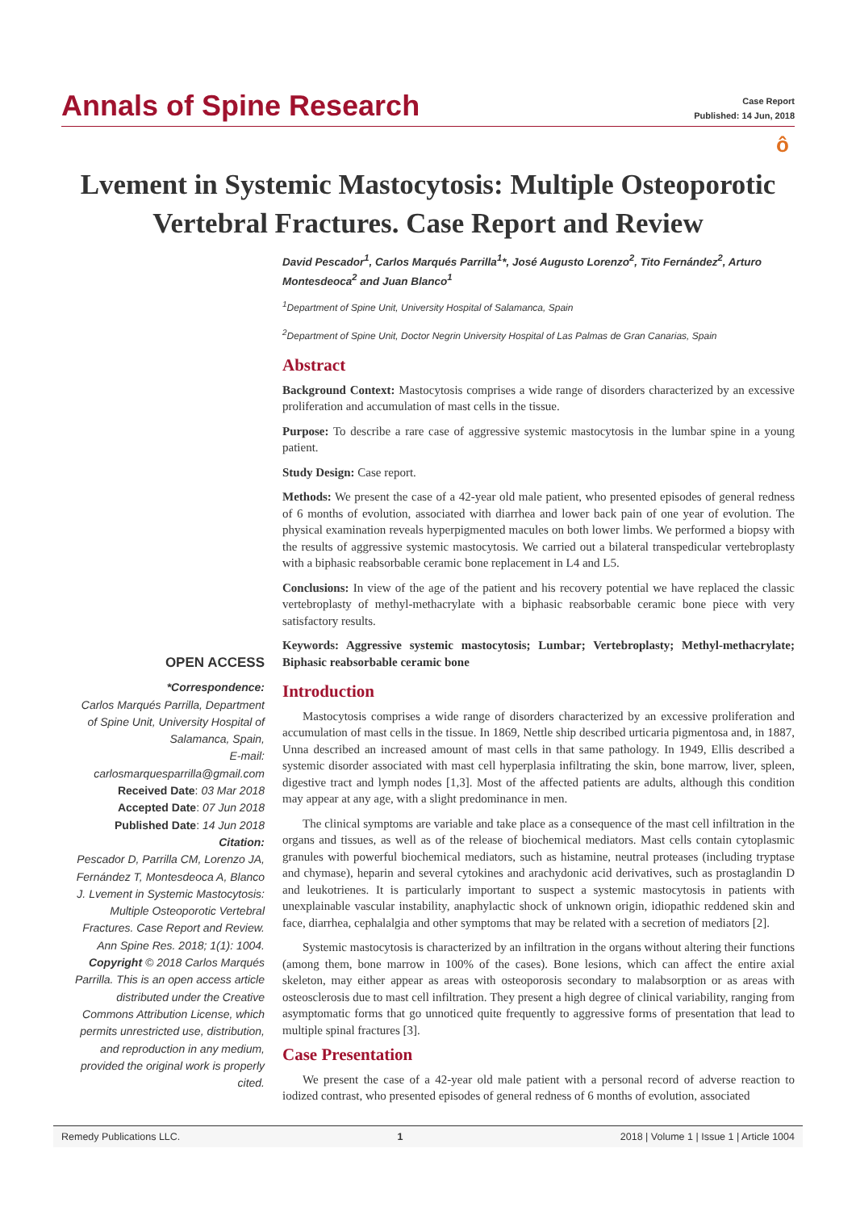Annals of Spine Research
Case Report
Published: 14 Jun, 2018
ô
Lvement in Systemic Mastocytosis: Multiple Osteoporotic Vertebral Fractures. Case Report and Review
David Pescador<sup>1</sup>, Carlos Marqués Parrilla<sup>1</sup>*, José Augusto Lorenzo<sup>2</sup>, Tito Fernández<sup>2</sup>, Arturo Montesdeoca<sup>2</sup> and Juan Blanco<sup>1</sup>
<sup>1</sup> Department of Spine Unit, University Hospital of Salamanca, Spain
<sup>2</sup> Department of Spine Unit, Doctor Negrin University Hospital of Las Palmas de Gran Canarias, Spain
Abstract
Background Context: Mastocytosis comprises a wide range of disorders characterized by an excessive proliferation and accumulation of mast cells in the tissue.
Purpose: To describe a rare case of aggressive systemic mastocytosis in the lumbar spine in a young patient.
Study Design: Case report.
Methods: We present the case of a 42-year old male patient, who presented episodes of general redness of 6 months of evolution, associated with diarrhea and lower back pain of one year of evolution. The physical examination reveals hyperpigmented macules on both lower limbs. We performed a biopsy with the results of aggressive systemic mastocytosis. We carried out a bilateral transpedicular vertebroplasty with a biphasic reabsorbable ceramic bone replacement in L4 and L5.
Conclusions: In view of the age of the patient and his recovery potential we have replaced the classic vertebroplasty of methyl-methacrylate with a biphasic reabsorbable ceramic bone piece with very satisfactory results.
Keywords: Aggressive systemic mastocytosis; Lumbar; Vertebroplasty; Methyl-methacrylate; Biphasic reabsorbable ceramic bone
Introduction
Mastocytosis comprises a wide range of disorders characterized by an excessive proliferation and accumulation of mast cells in the tissue. In 1869, Nettle ship described urticaria pigmentosa and, in 1887, Unna described an increased amount of mast cells in that same pathology. In 1949, Ellis described a systemic disorder associated with mast cell hyperplasia infiltrating the skin, bone marrow, liver, spleen, digestive tract and lymph nodes [1,3]. Most of the affected patients are adults, although this condition may appear at any age, with a slight predominance in men.
The clinical symptoms are variable and take place as a consequence of the mast cell infiltration in the organs and tissues, as well as of the release of biochemical mediators. Mast cells contain cytoplasmic granules with powerful biochemical mediators, such as histamine, neutral proteases (including tryptase and chymase), heparin and several cytokines and arachydonic acid derivatives, such as prostaglandin D and leukotrienes. It is particularly important to suspect a systemic mastocytosis in patients with unexplainable vascular instability, anaphylactic shock of unknown origin, idiopathic reddened skin and face, diarrhea, cephalalgia and other symptoms that may be related with a secretion of mediators [2].
Systemic mastocytosis is characterized by an infiltration in the organs without altering their functions (among them, bone marrow in 100% of the cases). Bone lesions, which can affect the entire axial skeleton, may either appear as areas with osteoporosis secondary to malabsorption or as areas with osteosclerosis due to mast cell infiltration. They present a high degree of clinical variability, ranging from asymptomatic forms that go unnoticed quite frequently to aggressive forms of presentation that lead to multiple spinal fractures [3].
Case Presentation
We present the case of a 42-year old male patient with a personal record of adverse reaction to iodized contrast, who presented episodes of general redness of 6 months of evolution, associated
OPEN ACCESS
*Correspondence:
Carlos Marqués Parrilla, Department of Spine Unit, University Hospital of Salamanca, Spain,
E-mail: carlosmarquesparrilla@gmail.com
Received Date: 03 Mar 2018
Accepted Date: 07 Jun 2018
Published Date: 14 Jun 2018
Citation:
Pescador D, Parrilla CM, Lorenzo JA, Fernández T, Montesdeoca A, Blanco J. Lvement in Systemic Mastocytosis: Multiple Osteoporotic Vertebral Fractures. Case Report and Review. Ann Spine Res. 2018; 1(1): 1004.
Copyright © 2018 Carlos Marqués Parrilla. This is an open access article distributed under the Creative Commons Attribution License, which permits unrestricted use, distribution, and reproduction in any medium, provided the original work is properly cited.
Remedy Publications LLC. 1 2018 | Volume 1 | Issue 1 | Article 1004